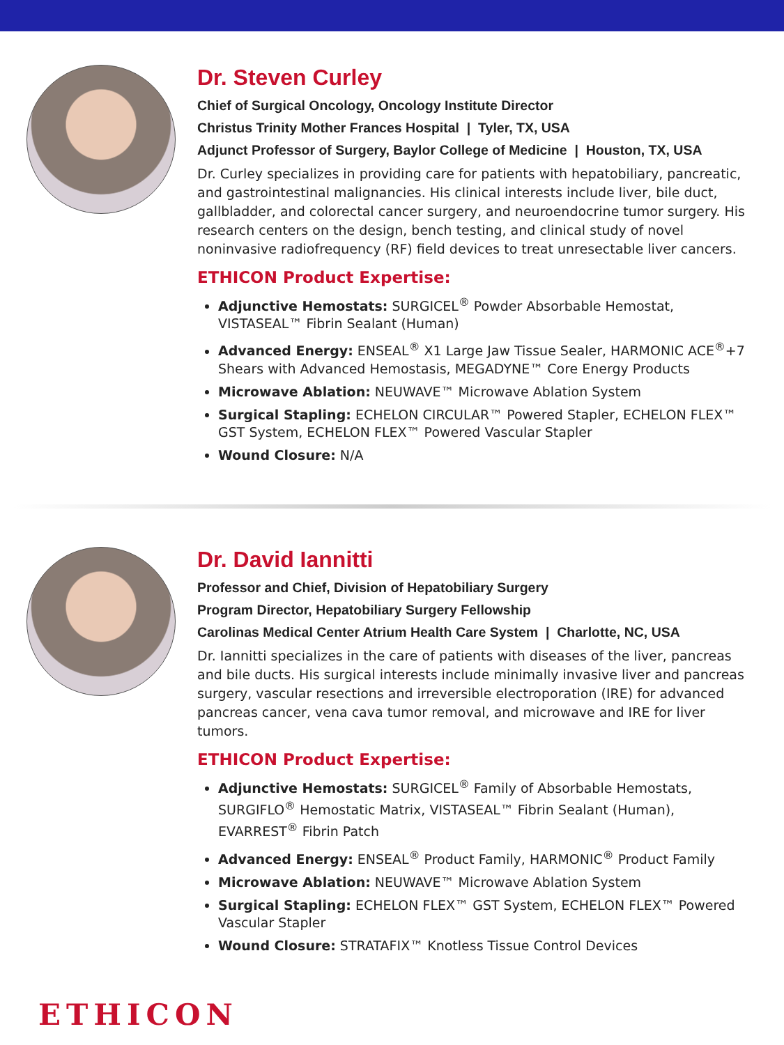Dr. Steven Curley
Chief of Surgical Oncology, Oncology Institute Director
Christus Trinity Mother Frances Hospital | Tyler, TX, USA
Adjunct Professor of Surgery, Baylor College of Medicine | Houston, TX, USA
Dr. Curley specializes in providing care for patients with hepatobiliary, pancreatic, and gastrointestinal malignancies. His clinical interests include liver, bile duct, gallbladder, and colorectal cancer surgery, and neuroendocrine tumor surgery. His research centers on the design, bench testing, and clinical study of novel noninvasive radiofrequency (RF) field devices to treat unresectable liver cancers.
ETHICON Product Expertise:
Adjunctive Hemostats: SURGICEL<sup>®</sup> Powder Absorbable Hemostat, VISTASEAL™ Fibrin Sealant (Human)
Advanced Energy: ENSEAL<sup>®</sup> X1 Large Jaw Tissue Sealer, HARMONIC ACE<sup>®</sup>+7 Shears with Advanced Hemostasis, MEGADYNE™ Core Energy Products
Microwave Ablation: NEUWAVE™ Microwave Ablation System
Surgical Stapling: ECHELON CIRCULAR™ Powered Stapler, ECHELON FLEX™ GST System, ECHELON FLEX™ Powered Vascular Stapler
Wound Closure: N/A
Dr. David Iannitti
Professor and Chief, Division of Hepatobiliary Surgery
Program Director, Hepatobiliary Surgery Fellowship
Carolinas Medical Center Atrium Health Care System | Charlotte, NC, USA
Dr. Iannitti specializes in the care of patients with diseases of the liver, pancreas and bile ducts. His surgical interests include minimally invasive liver and pancreas surgery, vascular resections and irreversible electroporation (IRE) for advanced pancreas cancer, vena cava tumor removal, and microwave and IRE for liver tumors.
ETHICON Product Expertise:
Adjunctive Hemostats: SURGICEL<sup>®</sup> Family of Absorbable Hemostats, SURGIFLO<sup>®</sup> Hemostatic Matrix, VISTASEAL™ Fibrin Sealant (Human), EVARREST<sup>®</sup> Fibrin Patch
Advanced Energy: ENSEAL<sup>®</sup> Product Family, HARMONIC<sup>®</sup> Product Family
Microwave Ablation: NEUWAVE™ Microwave Ablation System
Surgical Stapling: ECHELON FLEX™ GST System, ECHELON FLEX™ Powered Vascular Stapler
Wound Closure: STRATAFIX™ Knotless Tissue Control Devices
ETHICON